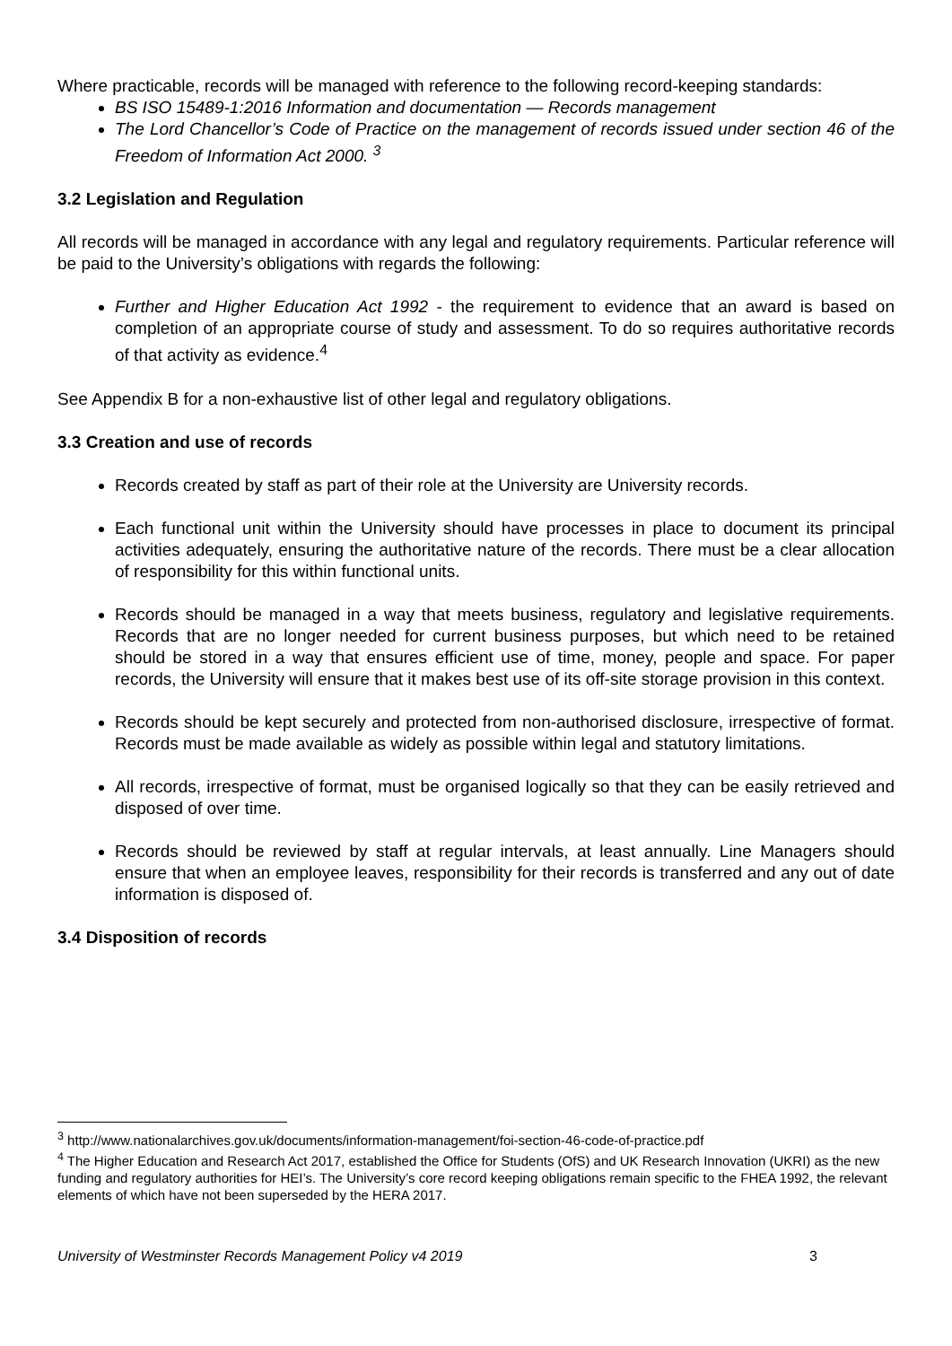Where practicable, records will be managed with reference to the following record-keeping standards:
BS ISO 15489-1:2016 Information and documentation — Records management
The Lord Chancellor’s Code of Practice on the management of records issued under section 46 of the Freedom of Information Act 2000. <sup>3</sup>
3.2 Legislation and Regulation
All records will be managed in accordance with any legal and regulatory requirements. Particular reference will be paid to the University’s obligations with regards the following:
Further and Higher Education Act 1992 - the requirement to evidence that an award is based on completion of an appropriate course of study and assessment. To do so requires authoritative records of that activity as evidence.<sup>4</sup>
See Appendix B for a non-exhaustive list of other legal and regulatory obligations.
3.3 Creation and use of records
Records created by staff as part of their role at the University are University records.
Each functional unit within the University should have processes in place to document its principal activities adequately, ensuring the authoritative nature of the records. There must be a clear allocation of responsibility for this within functional units.
Records should be managed in a way that meets business, regulatory and legislative requirements. Records that are no longer needed for current business purposes, but which need to be retained should be stored in a way that ensures efficient use of time, money, people and space. For paper records, the University will ensure that it makes best use of its off-site storage provision in this context.
Records should be kept securely and protected from non-authorised disclosure, irrespective of format. Records must be made available as widely as possible within legal and statutory limitations.
All records, irrespective of format, must be organised logically so that they can be easily retrieved and disposed of over time.
Records should be reviewed by staff at regular intervals, at least annually. Line Managers should ensure that when an employee leaves, responsibility for their records is transferred and any out of date information is disposed of.
3.4 Disposition of records
<sup>3</sup> http://www.nationalarchives.gov.uk/documents/information-management/foi-section-46-code-of-practice.pdf
<sup>4</sup> The Higher Education and Research Act 2017, established the Office for Students (OfS) and UK Research Innovation (UKRI) as the new funding and regulatory authorities for HEI’s. The University’s core record keeping obligations remain specific to the FHEA 1992, the relevant elements of which have not been superseded by the HERA 2017.
University of Westminster Records Management Policy v4 2019 3